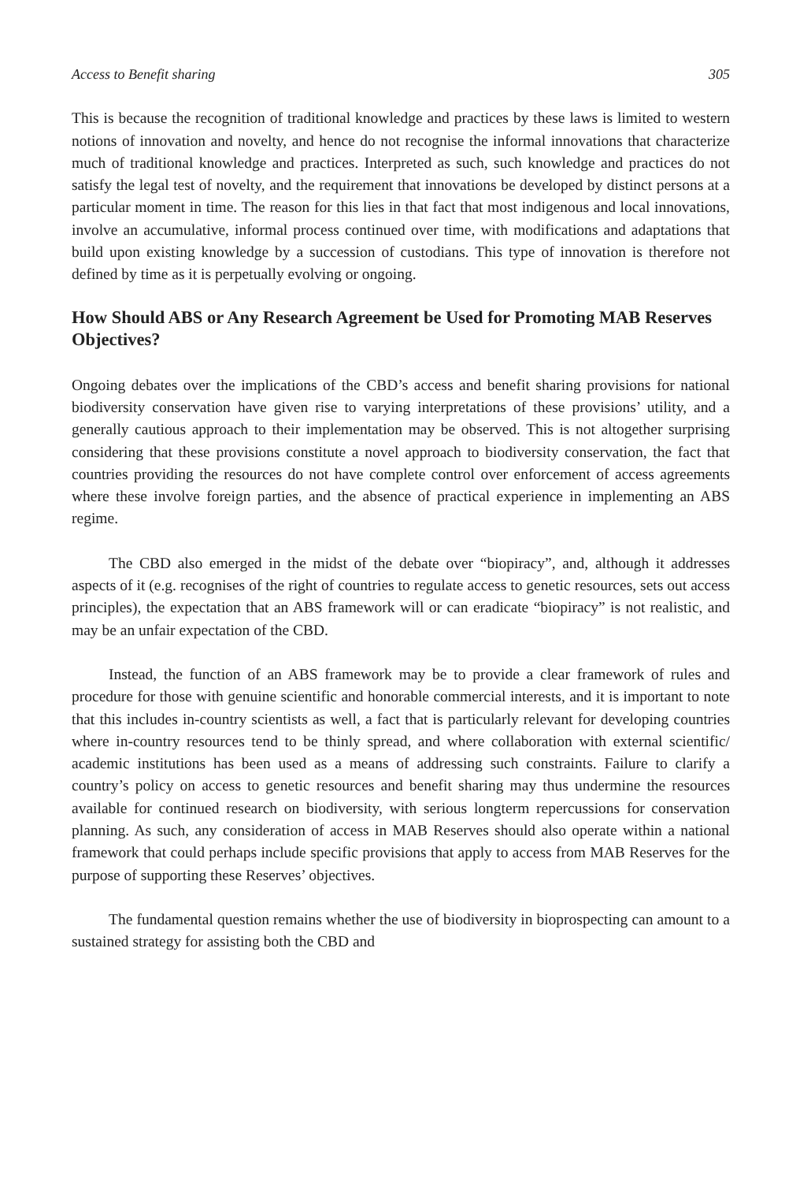Access to Benefit sharing 305
This is because the recognition of traditional knowledge and practices by these laws is limited to western notions of innovation and novelty, and hence do not recognise the informal innovations that characterize much of traditional knowledge and practices. Interpreted as such, such knowledge and practices do not satisfy the legal test of novelty, and the requirement that innovations be developed by distinct persons at a particular moment in time. The reason for this lies in that fact that most indigenous and local innovations, involve an accumulative, informal process continued over time, with modifications and adaptations that build upon existing knowledge by a succession of custodians. This type of innovation is therefore not defined by time as it is perpetually evolving or ongoing.
How Should ABS or Any Research Agreement be Used for Promoting MAB Reserves Objectives?
Ongoing debates over the implications of the CBD’s access and benefit sharing provisions for national biodiversity conservation have given rise to varying interpretations of these provisions’ utility, and a generally cautious approach to their implementation may be observed. This is not altogether surprising considering that these provisions constitute a novel approach to biodiversity conservation, the fact that countries providing the resources do not have complete control over enforcement of access agreements where these involve foreign parties, and the absence of practical experience in implementing an ABS regime.
The CBD also emerged in the midst of the debate over “biopiracy”, and, although it addresses aspects of it (e.g. recognises of the right of countries to regulate access to genetic resources, sets out access principles), the expectation that an ABS framework will or can eradicate “biopiracy” is not realistic, and may be an unfair expectation of the CBD.
Instead, the function of an ABS framework may be to provide a clear framework of rules and procedure for those with genuine scientific and honorable commercial interests, and it is important to note that this includes in-country scientists as well, a fact that is particularly relevant for developing countries where in-country resources tend to be thinly spread, and where collaboration with external scientific/ academic institutions has been used as a means of addressing such constraints. Failure to clarify a country’s policy on access to genetic resources and benefit sharing may thus undermine the resources available for continued research on biodiversity, with serious longterm repercussions for conservation planning. As such, any consideration of access in MAB Reserves should also operate within a national framework that could perhaps include specific provisions that apply to access from MAB Reserves for the purpose of supporting these Reserves’ objectives.
The fundamental question remains whether the use of biodiversity in bioprospecting can amount to a sustained strategy for assisting both the CBD and